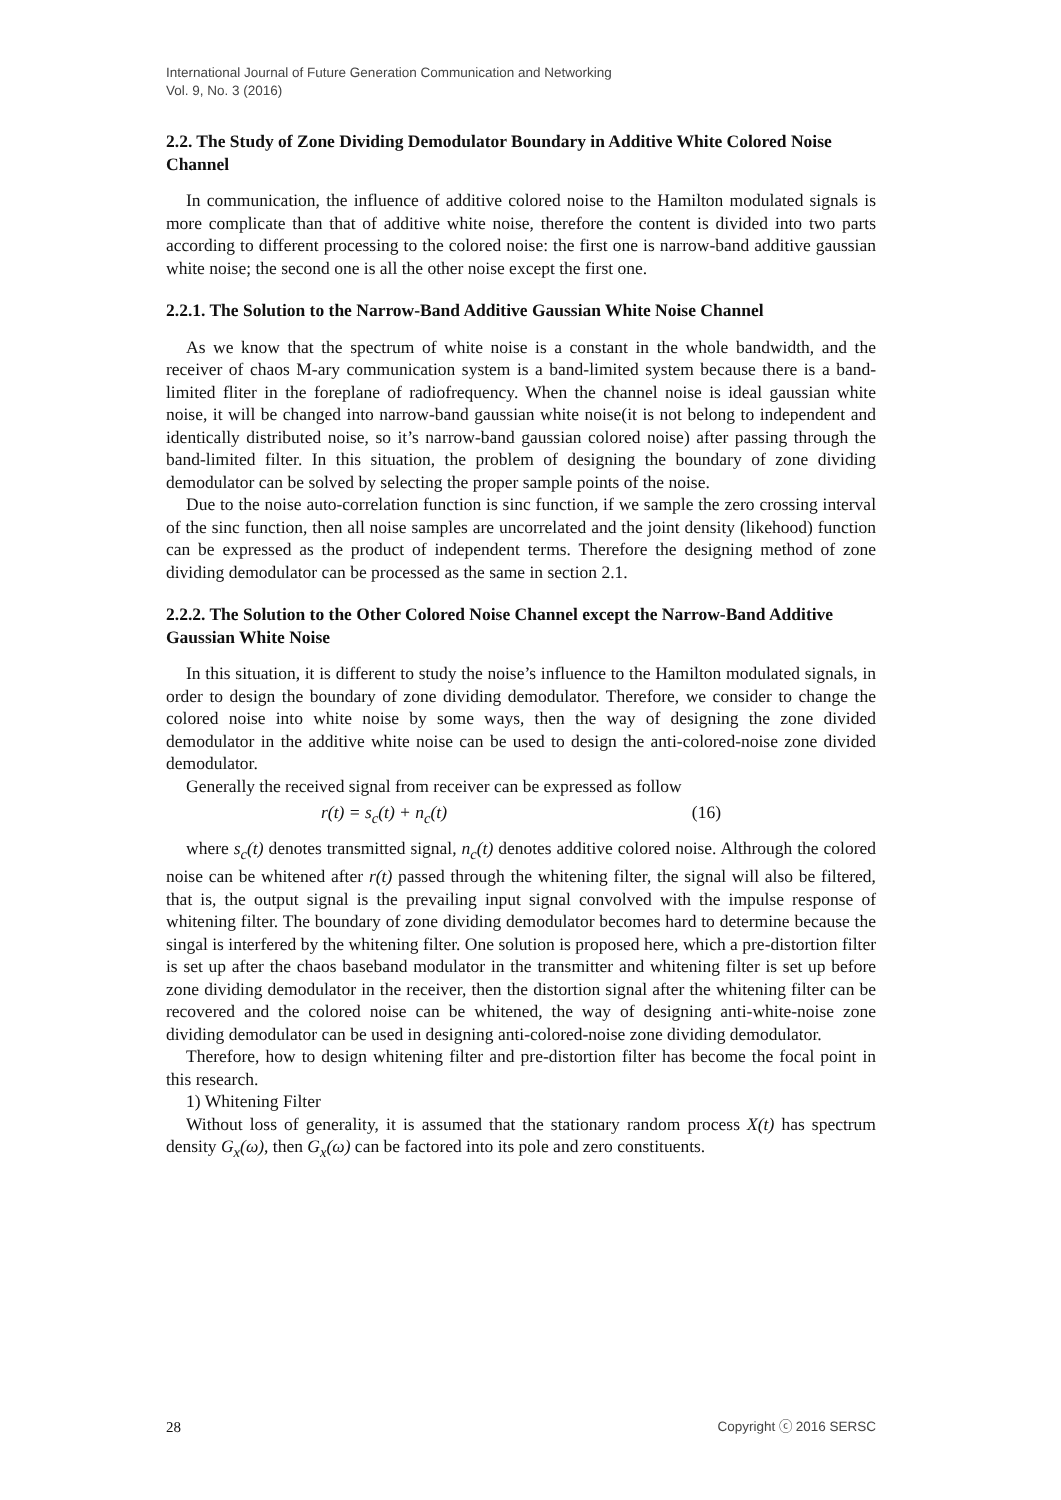International Journal of Future Generation Communication and Networking
Vol. 9, No. 3 (2016)
2.2. The Study of Zone Dividing Demodulator Boundary in Additive White Colored Noise Channel
In communication, the influence of additive colored noise to the Hamilton modulated signals is more complicate than that of additive white noise, therefore the content is divided into two parts according to different processing to the colored noise: the first one is narrow-band additive gaussian white noise; the second one is all the other noise except the first one.
2.2.1. The Solution to the Narrow-Band Additive Gaussian White Noise Channel
As we know that the spectrum of white noise is a constant in the whole bandwidth, and the receiver of chaos M-ary communication system is a band-limited system because there is a band-limited fliter in the foreplane of radiofrequency. When the channel noise is ideal gaussian white noise, it will be changed into narrow-band gaussian white noise(it is not belong to independent and identically distributed noise, so it’s narrow-band gaussian colored noise) after passing through the band-limited filter. In this situation, the problem of designing the boundary of zone dividing demodulator can be solved by selecting the proper sample points of the noise.
Due to the noise auto-correlation function is sinc function, if we sample the zero crossing interval of the sinc function, then all noise samples are uncorrelated and the joint density (likehood) function can be expressed as the product of independent terms. Therefore the designing method of zone dividing demodulator can be processed as the same in section 2.1.
2.2.2. The Solution to the Other Colored Noise Channel except the Narrow-Band Additive Gaussian White Noise
In this situation, it is different to study the noise’s influence to the Hamilton modulated signals, in order to design the boundary of zone dividing demodulator. Therefore, we consider to change the colored noise into white noise by some ways, then the way of designing the zone divided demodulator in the additive white noise can be used to design the anti-colored-noise zone divided demodulator.
Generally the received signal from receiver can be expressed as follow
r(t) = s<sub>c</sub>(t) + n<sub>c</sub>(t) (16)
where s<sub>c</sub>(t) denotes transmitted signal, n<sub>c</sub>(t) denotes additive colored noise. Althrough the colored noise can be whitened after r(t) passed through the whitening filter, the signal will also be filtered, that is, the output signal is the prevailing input signal convolved with the impulse response of whitening filter. The boundary of zone dividing demodulator becomes hard to determine because the singal is interfered by the whitening filter. One solution is proposed here, which a pre-distortion filter is set up after the chaos baseband modulator in the transmitter and whitening filter is set up before zone dividing demodulator in the receiver, then the distortion signal after the whitening filter can be recovered and the colored noise can be whitened, the way of designing anti-white-noise zone dividing demodulator can be used in designing anti-colored-noise zone dividing demodulator.
Therefore, how to design whitening filter and pre-distortion filter has become the focal point in this research.
1) Whitening Filter
Without loss of generality, it is assumed that the stationary random process X(t) has spectrum density G<sub>x</sub>(ω), then G<sub>x</sub>(ω) can be factored into its pole and zero constituents.
28 Copyright ⓒ 2016 SERSC